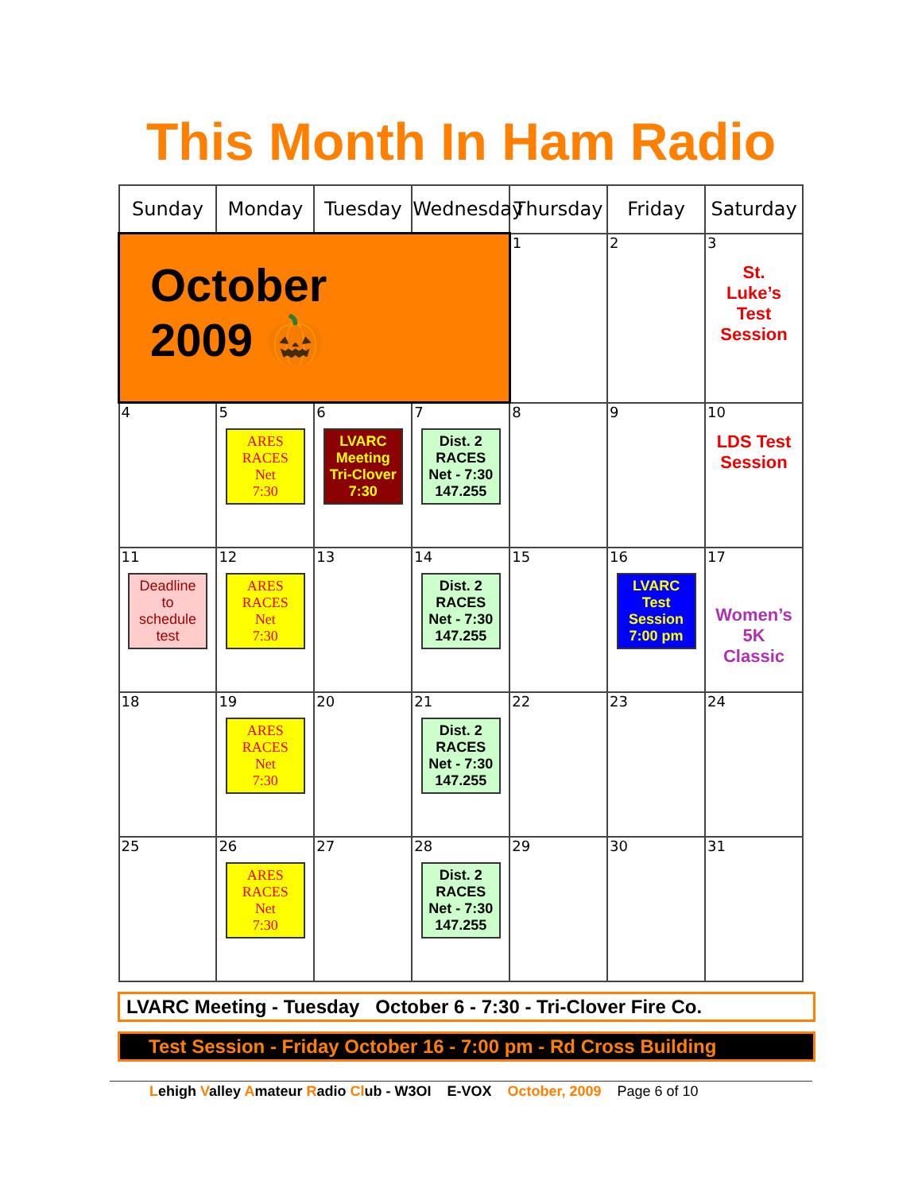This Month In Ham Radio
| Sunday | Monday | Tuesday | Wednesday | Thursday | Friday | Saturday |
| --- | --- | --- | --- | --- | --- | --- |
| October 2009 🎃 | | | | 1 | 2 | 3 St. Luke’s Test Session |
| 4 | 5 ARES RACES Net 7:30 | 6 LVARC Meeting Tri-Clover 7:30 | 7 Dist. 2 RACES Net - 7:30 147.255 | 8 | 9 | 10 LDS Test Session |
| 11 Deadline to schedule test | 12 ARES RACES Net 7:30 | 13 | 14 Dist. 2 RACES Net - 7:30 147.255 | 15 | 16 LVARC Test Session 7:00 pm | 17 Women’s 5K Classic |
| 18 | 19 ARES RACES Net 7:30 | 20 | 21 Dist. 2 RACES Net - 7:30 147.255 | 22 | 23 | 24 |
| 25 | 26 ARES RACES Net 7:30 | 27 | 28 Dist. 2 RACES Net - 7:30 147.255 | 29 | 30 | 31 |
LVARC Meeting - Tuesday October 6 - 7:30 - Tri-Clover Fire Co.
Test Session - Friday October 16 - 7:00 pm - Rd Cross Building
Lehigh Valley Amateur Radio Club - W3OI E-VOX October, 2009 Page 6 of 10